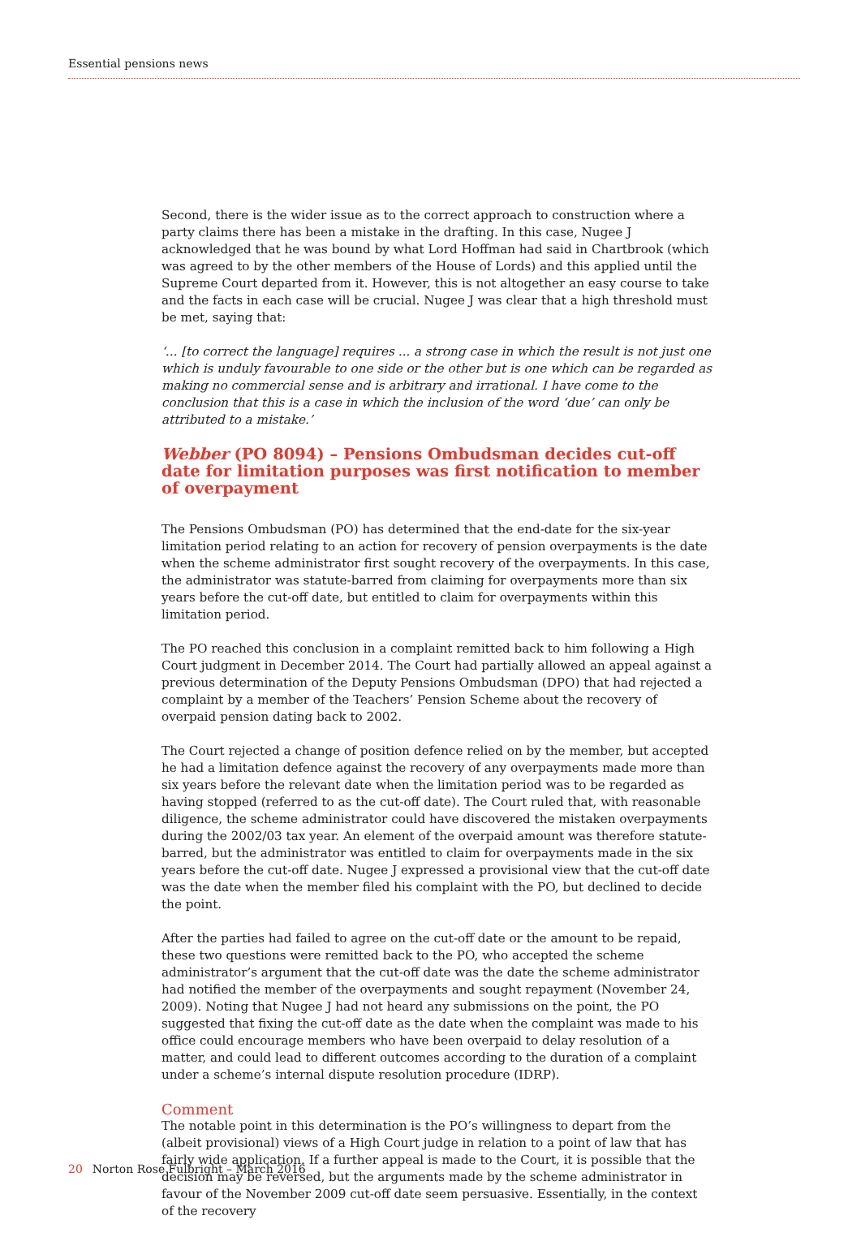Essential pensions news
Second, there is the wider issue as to the correct approach to construction where a party claims there has been a mistake in the drafting. In this case, Nugee J acknowledged that he was bound by what Lord Hoffman had said in Chartbrook (which was agreed to by the other members of the House of Lords) and this applied until the Supreme Court departed from it. However, this is not altogether an easy course to take and the facts in each case will be crucial. Nugee J was clear that a high threshold must be met, saying that:
‘... [to correct the language] requires ... a strong case in which the result is not just one which is unduly favourable to one side or the other but is one which can be regarded as making no commercial sense and is arbitrary and irrational. I have come to the conclusion that this is a case in which the inclusion of the word ‘due’ can only be attributed to a mistake.’
Webber (PO 8094) – Pensions Ombudsman decides cut-off date for limitation purposes was first notification to member of overpayment
The Pensions Ombudsman (PO) has determined that the end-date for the six-year limitation period relating to an action for recovery of pension overpayments is the date when the scheme administrator first sought recovery of the overpayments. In this case, the administrator was statute-barred from claiming for overpayments more than six years before the cut-off date, but entitled to claim for overpayments within this limitation period.
The PO reached this conclusion in a complaint remitted back to him following a High Court judgment in December 2014. The Court had partially allowed an appeal against a previous determination of the Deputy Pensions Ombudsman (DPO) that had rejected a complaint by a member of the Teachers’ Pension Scheme about the recovery of overpaid pension dating back to 2002.
The Court rejected a change of position defence relied on by the member, but accepted he had a limitation defence against the recovery of any overpayments made more than six years before the relevant date when the limitation period was to be regarded as having stopped (referred to as the cut-off date). The Court ruled that, with reasonable diligence, the scheme administrator could have discovered the mistaken overpayments during the 2002/03 tax year. An element of the overpaid amount was therefore statute-barred, but the administrator was entitled to claim for overpayments made in the six years before the cut-off date. Nugee J expressed a provisional view that the cut-off date was the date when the member filed his complaint with the PO, but declined to decide the point.
After the parties had failed to agree on the cut-off date or the amount to be repaid, these two questions were remitted back to the PO, who accepted the scheme administrator’s argument that the cut-off date was the date the scheme administrator had notified the member of the overpayments and sought repayment (November 24, 2009). Noting that Nugee J had not heard any submissions on the point, the PO suggested that fixing the cut-off date as the date when the complaint was made to his office could encourage members who have been overpaid to delay resolution of a matter, and could lead to different outcomes according to the duration of a complaint under a scheme’s internal dispute resolution procedure (IDRP).
Comment
The notable point in this determination is the PO’s willingness to depart from the (albeit provisional) views of a High Court judge in relation to a point of law that has fairly wide application. If a further appeal is made to the Court, it is possible that the decision may be reversed, but the arguments made by the scheme administrator in favour of the November 2009 cut-off date seem persuasive. Essentially, in the context of the recovery
20 Norton Rose Fulbright – March 2016